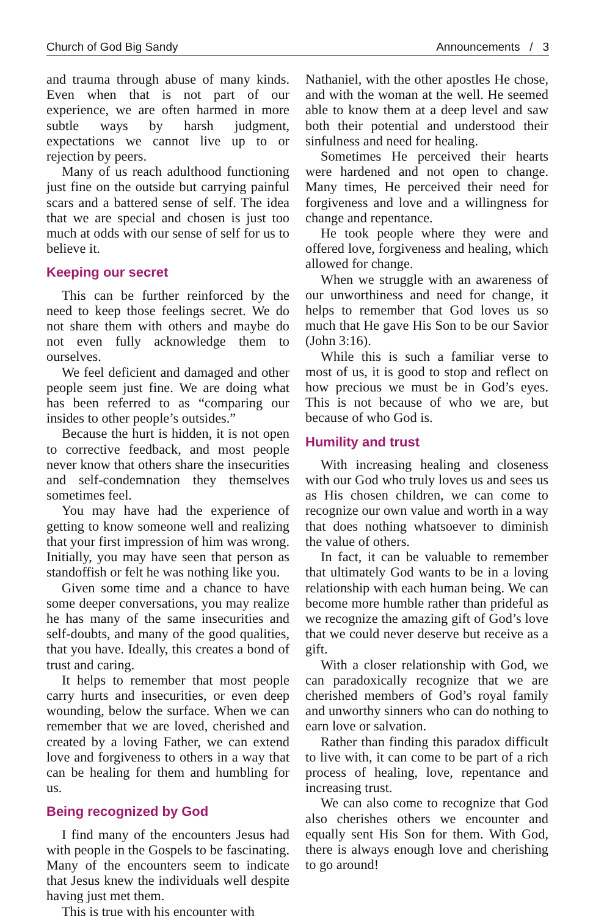Church of God Big Sandy Announcements / 3
and trauma through abuse of many kinds. Even when that is not part of our experience, we are often harmed in more subtle ways by harsh judgment, expectations we cannot live up to or rejection by peers.
Many of us reach adulthood functioning just fine on the outside but carrying painful scars and a battered sense of self. The idea that we are special and chosen is just too much at odds with our sense of self for us to believe it.
Keeping our secret
This can be further reinforced by the need to keep those feelings secret. We do not share them with others and maybe do not even fully acknowledge them to ourselves.
We feel deficient and damaged and other people seem just fine. We are doing what has been referred to as “comparing our insides to other people’s outsides.”
Because the hurt is hidden, it is not open to corrective feedback, and most people never know that others share the insecurities and self-condemnation they themselves sometimes feel.
You may have had the experience of getting to know someone well and realizing that your first impression of him was wrong. Initially, you may have seen that person as standoffish or felt he was nothing like you.
Given some time and a chance to have some deeper conversations, you may realize he has many of the same insecurities and self-doubts, and many of the good qualities, that you have. Ideally, this creates a bond of trust and caring.
It helps to remember that most people carry hurts and insecurities, or even deep wounding, below the surface. When we can remember that we are loved, cherished and created by a loving Father, we can extend love and forgiveness to others in a way that can be healing for them and humbling for us.
Being recognized by God
I find many of the encounters Jesus had with people in the Gospels to be fascinating. Many of the encounters seem to indicate that Jesus knew the individuals well despite having just met them.
This is true with his encounter with
Nathaniel, with the other apostles He chose, and with the woman at the well. He seemed able to know them at a deep level and saw both their potential and understood their sinfulness and need for healing.
Sometimes He perceived their hearts were hardened and not open to change. Many times, He perceived their need for forgiveness and love and a willingness for change and repentance.
He took people where they were and offered love, forgiveness and healing, which allowed for change.
When we struggle with an awareness of our unworthiness and need for change, it helps to remember that God loves us so much that He gave His Son to be our Savior (John 3:16).
While this is such a familiar verse to most of us, it is good to stop and reflect on how precious we must be in God’s eyes. This is not because of who we are, but because of who God is.
Humility and trust
With increasing healing and closeness with our God who truly loves us and sees us as His chosen children, we can come to recognize our own value and worth in a way that does nothing whatsoever to diminish the value of others.
In fact, it can be valuable to remember that ultimately God wants to be in a loving relationship with each human being. We can become more humble rather than prideful as we recognize the amazing gift of God’s love that we could never deserve but receive as a gift.
With a closer relationship with God, we can paradoxically recognize that we are cherished members of God’s royal family and unworthy sinners who can do nothing to earn love or salvation.
Rather than finding this paradox difficult to live with, it can come to be part of a rich process of healing, love, repentance and increasing trust.
We can also come to recognize that God also cherishes others we encounter and equally sent His Son for them. With God, there is always enough love and cherishing to go around!